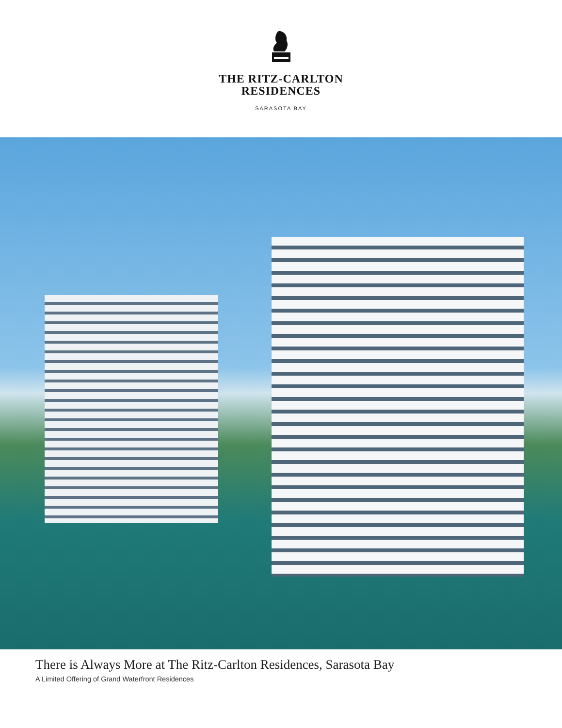THE RITZ-CARLTON
RESIDENCES
SARASOTA BAY
There is Always More at The Ritz-Carlton Residences, Sarasota Bay
A Limited Offering of Grand Waterfront Residences